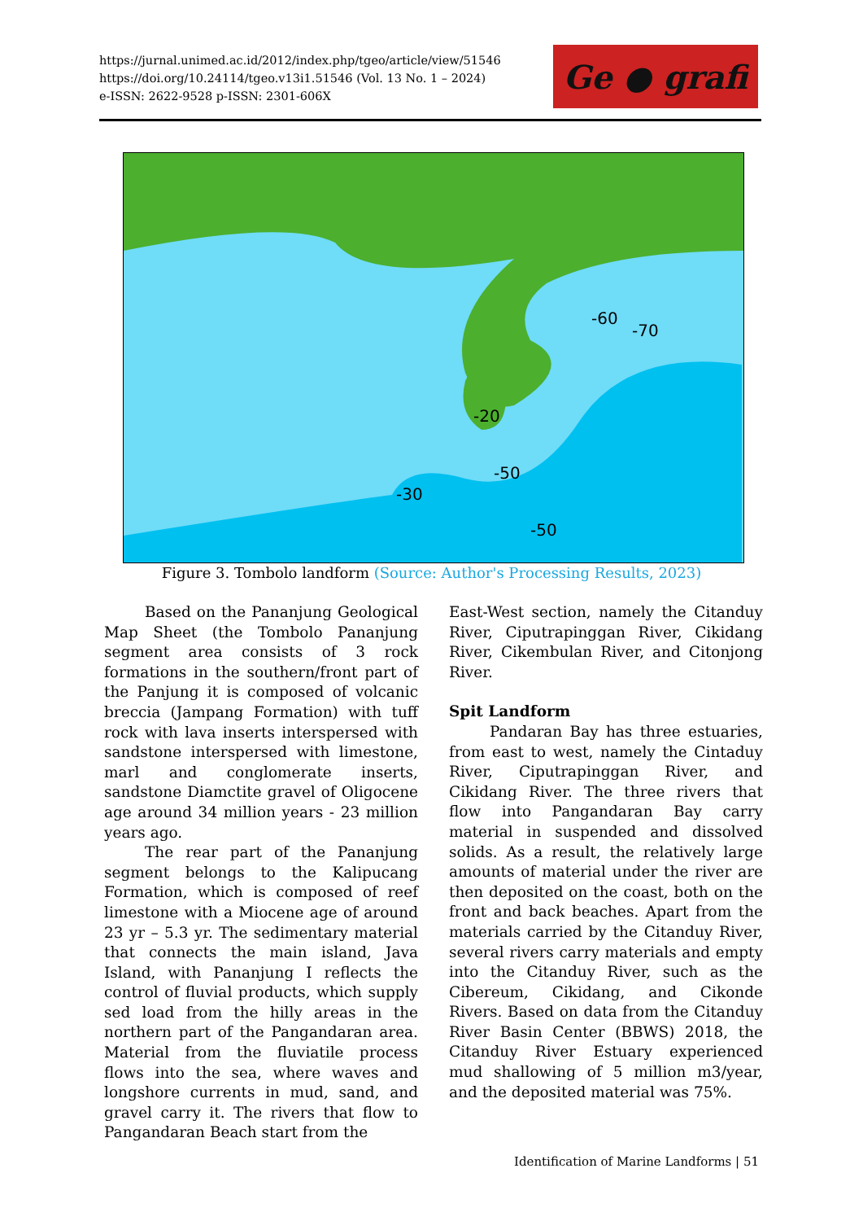https://jurnal.unimed.ac.id/2012/index.php/tgeo/article/view/51546
https://doi.org/10.24114/tgeo.v13i1.51546 (Vol. 13 No. 1 – 2024)
e-ISSN: 2622-9528 p-ISSN: 2301-606X
Ge ● grafi
-60
-70
-20
-50
-30
-50
Figure 3. Tombolo landform (Source: Author's Processing Results, 2023)
Based on the Pananjung Geological Map Sheet (the Tombolo Pananjung segment area consists of 3 rock formations in the southern/front part of the Panjung it is composed of volcanic breccia (Jampang Formation) with tuff rock with lava inserts interspersed with sandstone interspersed with limestone, marl and conglomerate inserts, sandstone Diamctite gravel of Oligocene age around 34 million years - 23 million years ago.
The rear part of the Pananjung segment belongs to the Kalipucang Formation, which is composed of reef limestone with a Miocene age of around 23 yr – 5.3 yr. The sedimentary material that connects the main island, Java Island, with Pananjung I reflects the control of fluvial products, which supply sed load from the hilly areas in the northern part of the Pangandaran area. Material from the fluviatile process flows into the sea, where waves and longshore currents in mud, sand, and gravel carry it. The rivers that flow to Pangandaran Beach start from the
East-West section, namely the Citanduy River, Ciputrapinggan River, Cikidang River, Cikembulan River, and Citonjong River.
Spit Landform
Pandaran Bay has three estuaries, from east to west, namely the Cintaduy River, Ciputrapinggan River, and Cikidang River. The three rivers that flow into Pangandaran Bay carry material in suspended and dissolved solids. As a result, the relatively large amounts of material under the river are then deposited on the coast, both on the front and back beaches. Apart from the materials carried by the Citanduy River, several rivers carry materials and empty into the Citanduy River, such as the Cibereum, Cikidang, and Cikonde Rivers. Based on data from the Citanduy River Basin Center (BBWS) 2018, the Citanduy River Estuary experienced mud shallowing of 5 million m3/year, and the deposited material was 75%.
Identification of Marine Landforms | 51